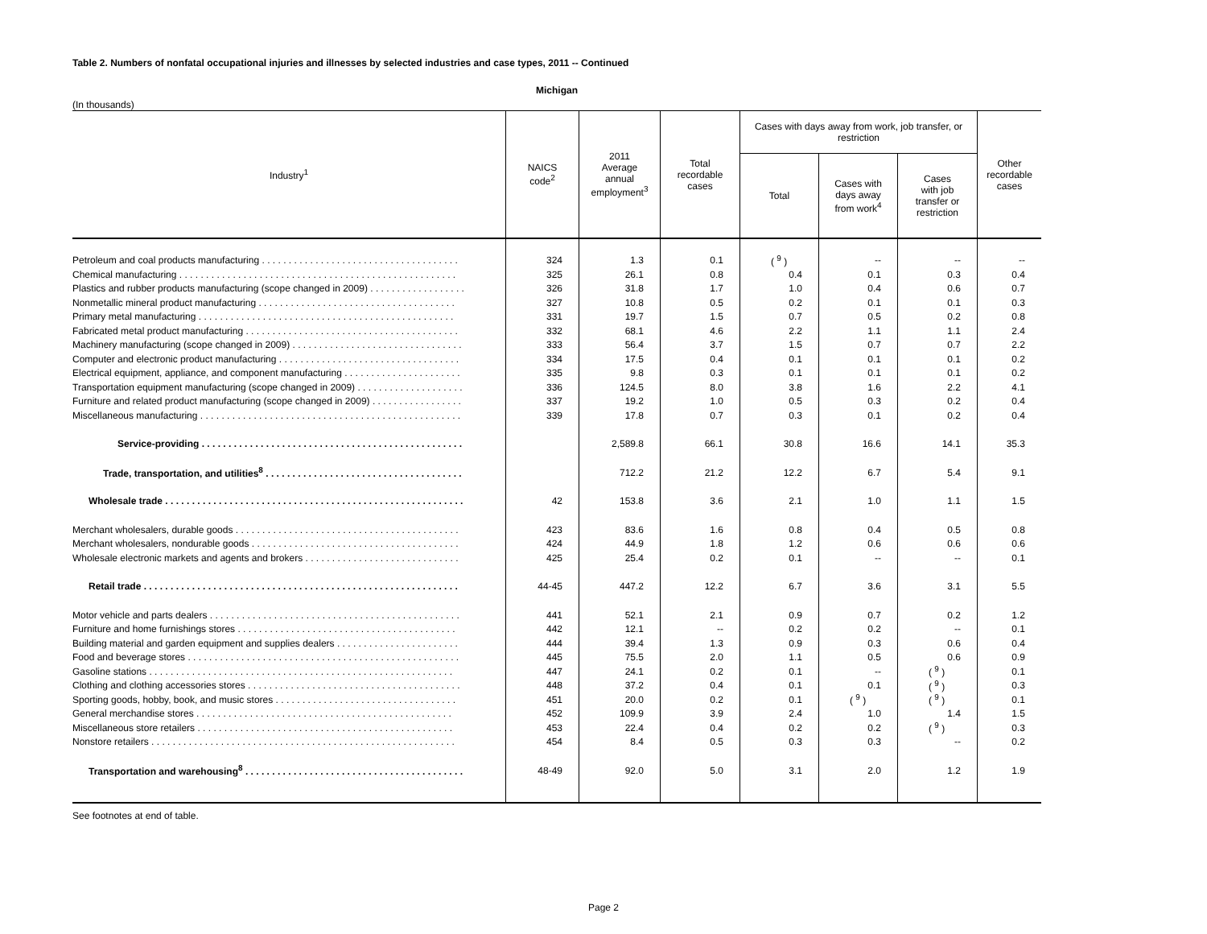Table 2. Numbers of nonfatal occupational injuries and illnesses by selected industries and case types, 2011 -- Continued
Michigan
(In thousands)
| Industry<sup>1</sup> | NAICS code<sup>2</sup> | 2011 Average annual employment<sup>3</sup> | Total recordable cases | Cases with days away from work, job transfer, or restriction | | | Other recordable cases |
| --- | --- | --- | --- | --- | --- | --- | --- |
| | | | | Total | Cases with days away from work<sup>4</sup> | Cases with job transfer or restriction | |
| Petroleum and coal products manufacturing . . . . . . . . . . . . . . . . . . . . . . . . . . . . . . . . . . . . . | 324 | 1.3 | 0.1 | ( <sup>9</sup> ) | -- | -- | -- |
| Chemical manufacturing . . . . . . . . . . . . . . . . . . . . . . . . . . . . . . . . . . . . . . . . . . . . . . . . . . . . | 325 | 26.1 | 0.8 | 0.4 | 0.1 | 0.3 | 0.4 |
| Plastics and rubber products manufacturing (scope changed in 2009) . . . . . . . . . . . . . . . . . . | 326 | 31.8 | 1.7 | 1.0 | 0.4 | 0.6 | 0.7 |
| Nonmetallic mineral product manufacturing . . . . . . . . . . . . . . . . . . . . . . . . . . . . . . . . . . . . . | 327 | 10.8 | 0.5 | 0.2 | 0.1 | 0.1 | 0.3 |
| Primary metal manufacturing . . . . . . . . . . . . . . . . . . . . . . . . . . . . . . . . . . . . . . . . . . . . . . . . | 331 | 19.7 | 1.5 | 0.7 | 0.5 | 0.2 | 0.8 |
| Fabricated metal product manufacturing . . . . . . . . . . . . . . . . . . . . . . . . . . . . . . . . . . . . . . . . | 332 | 68.1 | 4.6 | 2.2 | 1.1 | 1.1 | 2.4 |
| Machinery manufacturing (scope changed in 2009) . . . . . . . . . . . . . . . . . . . . . . . . . . . . . . . . | 333 | 56.4 | 3.7 | 1.5 | 0.7 | 0.7 | 2.2 |
| Computer and electronic product manufacturing . . . . . . . . . . . . . . . . . . . . . . . . . . . . . . . . . . | 334 | 17.5 | 0.4 | 0.1 | 0.1 | 0.1 | 0.2 |
| Electrical equipment, appliance, and component manufacturing . . . . . . . . . . . . . . . . . . . . . . | 335 | 9.8 | 0.3 | 0.1 | 0.1 | 0.1 | 0.2 |
| Transportation equipment manufacturing (scope changed in 2009) . . . . . . . . . . . . . . . . . . . . | 336 | 124.5 | 8.0 | 3.8 | 1.6 | 2.2 | 4.1 |
| Furniture and related product manufacturing (scope changed in 2009) . . . . . . . . . . . . . . . . . | 337 | 19.2 | 1.0 | 0.5 | 0.3 | 0.2 | 0.4 |
| Miscellaneous manufacturing . . . . . . . . . . . . . . . . . . . . . . . . . . . . . . . . . . . . . . . . . . . . . . . . . | 339 | 17.8 | 0.7 | 0.3 | 0.1 | 0.2 | 0.4 |
| Service-providing . . . . . . . . . . . . . . . . . . . . . . . . . . . . . . . . . . . . . . . . . . . . . . . . . | | 2,589.8 | 66.1 | 30.8 | 16.6 | 14.1 | 35.3 |
| Trade, transportation, and utilities<sup>8</sup> . . . . . . . . . . . . . . . . . . . . . . . . . . . . . . . . . . . . . | | 712.2 | 21.2 | 12.2 | 6.7 | 5.4 | 9.1 |
| Wholesale trade . . . . . . . . . . . . . . . . . . . . . . . . . . . . . . . . . . . . . . . . . . . . . . . . . . . . . . . . | 42 | 153.8 | 3.6 | 2.1 | 1.0 | 1.1 | 1.5 |
| Merchant wholesalers, durable goods . . . . . . . . . . . . . . . . . . . . . . . . . . . . . . . . . . . . . . . . . . | 423 | 83.6 | 1.6 | 0.8 | 0.4 | 0.5 | 0.8 |
| Merchant wholesalers, nondurable goods . . . . . . . . . . . . . . . . . . . . . . . . . . . . . . . . . . . . . . . | 424 | 44.9 | 1.8 | 1.2 | 0.6 | 0.6 | 0.6 |
| Wholesale electronic markets and agents and brokers . . . . . . . . . . . . . . . . . . . . . . . . . . . . . | 425 | 25.4 | 0.2 | 0.1 | -- | -- | 0.1 |
| Retail trade . . . . . . . . . . . . . . . . . . . . . . . . . . . . . . . . . . . . . . . . . . . . . . . . . . . . . . . . . . . | 44-45 | 447.2 | 12.2 | 6.7 | 3.6 | 3.1 | 5.5 |
| Motor vehicle and parts dealers . . . . . . . . . . . . . . . . . . . . . . . . . . . . . . . . . . . . . . . . . . . . . . . | 441 | 52.1 | 2.1 | 0.9 | 0.7 | 0.2 | 1.2 |
| Furniture and home furnishings stores . . . . . . . . . . . . . . . . . . . . . . . . . . . . . . . . . . . . . . . . . | 442 | 12.1 | -- | 0.2 | 0.2 | -- | 0.1 |
| Building material and garden equipment and supplies dealers . . . . . . . . . . . . . . . . . . . . . . . | 444 | 39.4 | 1.3 | 0.9 | 0.3 | 0.6 | 0.4 |
| Food and beverage stores . . . . . . . . . . . . . . . . . . . . . . . . . . . . . . . . . . . . . . . . . . . . . . . . . . . | 445 | 75.5 | 2.0 | 1.1 | 0.5 | 0.6 | 0.9 |
| Gasoline stations . . . . . . . . . . . . . . . . . . . . . . . . . . . . . . . . . . . . . . . . . . . . . . . . . . . . . . . . . | 447 | 24.1 | 0.2 | 0.1 | -- | ( <sup>9</sup> ) | 0.1 |
| Clothing and clothing accessories stores . . . . . . . . . . . . . . . . . . . . . . . . . . . . . . . . . . . . . . . . | 448 | 37.2 | 0.4 | 0.1 | 0.1 | ( <sup>9</sup> ) | 0.3 |
| Sporting goods, hobby, book, and music stores . . . . . . . . . . . . . . . . . . . . . . . . . . . . . . . . . . | 451 | 20.0 | 0.2 | 0.1 | ( <sup>9</sup> ) | ( <sup>9</sup> ) | 0.1 |
| General merchandise stores . . . . . . . . . . . . . . . . . . . . . . . . . . . . . . . . . . . . . . . . . . . . . . . . | 452 | 109.9 | 3.9 | 2.4 | 1.0 | 1.4 | 1.5 |
| Miscellaneous store retailers . . . . . . . . . . . . . . . . . . . . . . . . . . . . . . . . . . . . . . . . . . . . . . . . | 453 | 22.4 | 0.4 | 0.2 | 0.2 | ( <sup>9</sup> ) | 0.3 |
| Nonstore retailers . . . . . . . . . . . . . . . . . . . . . . . . . . . . . . . . . . . . . . . . . . . . . . . . . . . . . . . . . | 454 | 8.4 | 0.5 | 0.3 | 0.3 | -- | 0.2 |
| Transportation and warehousing<sup>8</sup> . . . . . . . . . . . . . . . . . . . . . . . . . . . . . . . . . . . . . . . . . | 48-49 | 92.0 | 5.0 | 3.1 | 2.0 | 1.2 | 1.9 |
See footnotes at end of table.
Page 2